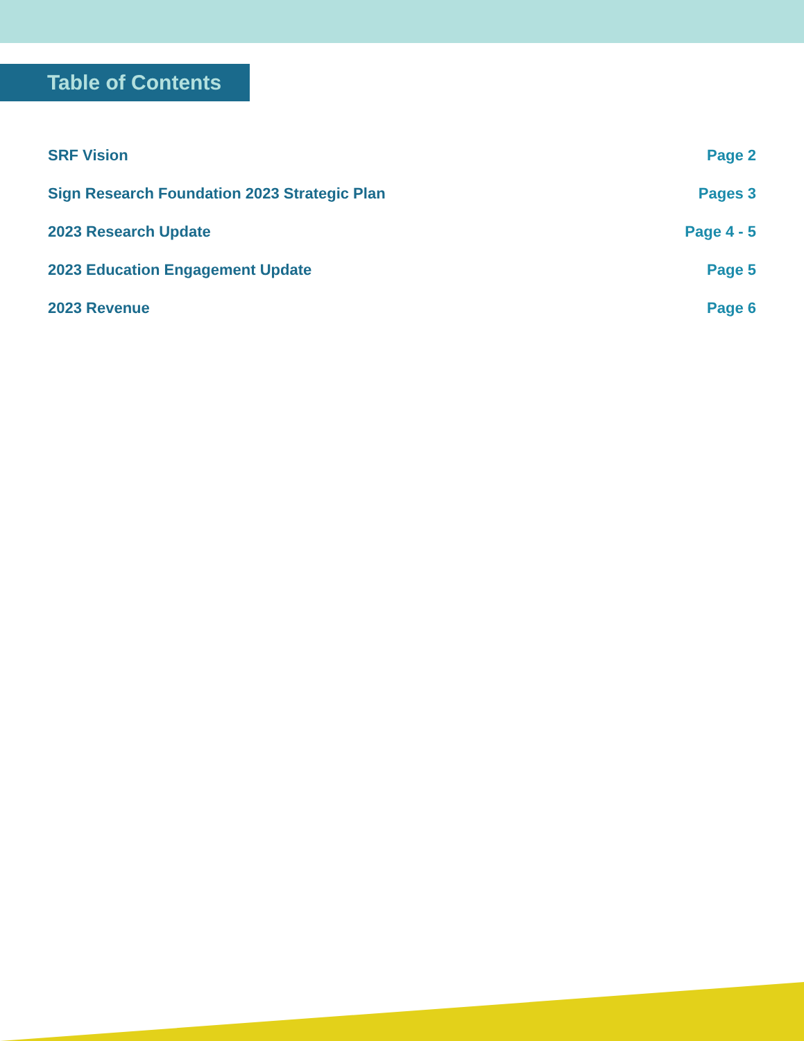Table of Contents
SRF Vision Page 2
Sign Research Foundation 2023 Strategic Plan Pages 3
2023 Research Update Page 4 - 5
2023 Education Engagement Update Page 5
2023 Revenue Page 6